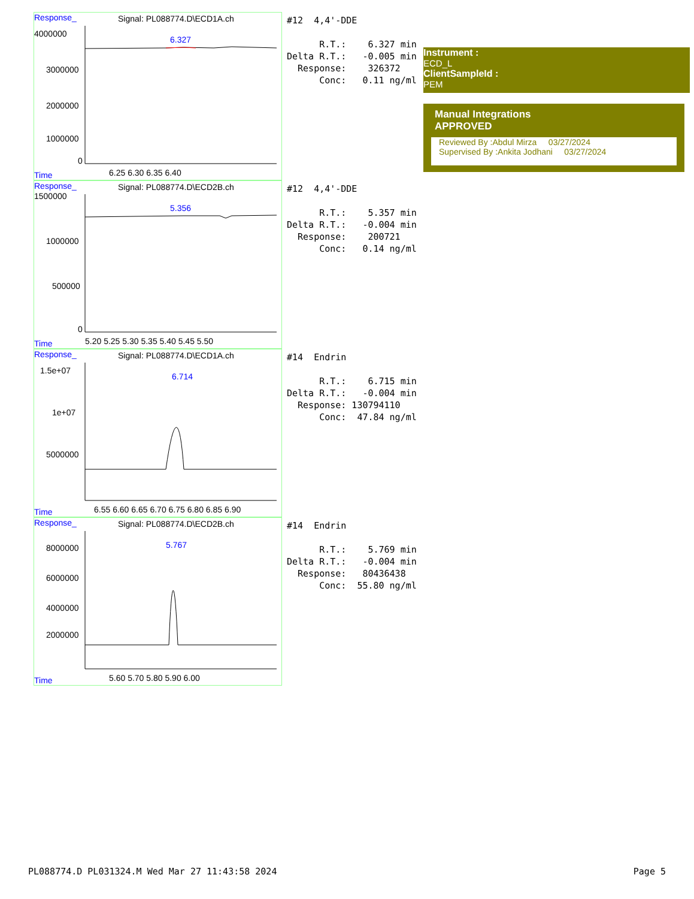Response_ Signal: PL088774.D\ECD1A.ch
6.327
4000000
3000000
2000000
1000000
0
6.25 6.30 6.35 6.40
Time
#12 4,4'-DDE R.T.: 6.327 min Delta R.T.: -0.005 min Response: 326372 Conc: 0.11 ng/ml
Response_ Signal: PL088774.D\ECD2B.ch
5.356
1500000
1000000
500000
0
5.20 5.25 5.30 5.35 5.40 5.45 5.50
Time
#12 4,4'-DDE R.T.: 5.357 min Delta R.T.: -0.004 min Response: 200721 Conc: 0.14 ng/ml
Response_ Signal: PL088774.D\ECD1A.ch
6.714
1.5e+07
1e+07
5000000
6.55 6.60 6.65 6.70 6.75 6.80 6.85 6.90
Time
#14 Endrin R.T.: 6.715 min Delta R.T.: -0.004 min Response: 130794110 Conc: 47.84 ng/ml
Response_ Signal: PL088774.D\ECD2B.ch
5.767
8000000
6000000
4000000
2000000
5.60 5.70 5.80 5.90 6.00
Time
#14 Endrin R.T.: 5.769 min Delta R.T.: -0.004 min Response: 80436438 Conc: 55.80 ng/ml
Instrument :
ECD_L
ClientSampleId :
PEM
Manual Integrations
APPROVED
Reviewed By :Abdul Mirza 03/27/2024
Supervised By :Ankita Jodhani 03/27/2024
PL088774.D PL031324.M Wed Mar 27 11:43:58 2024 Page 5